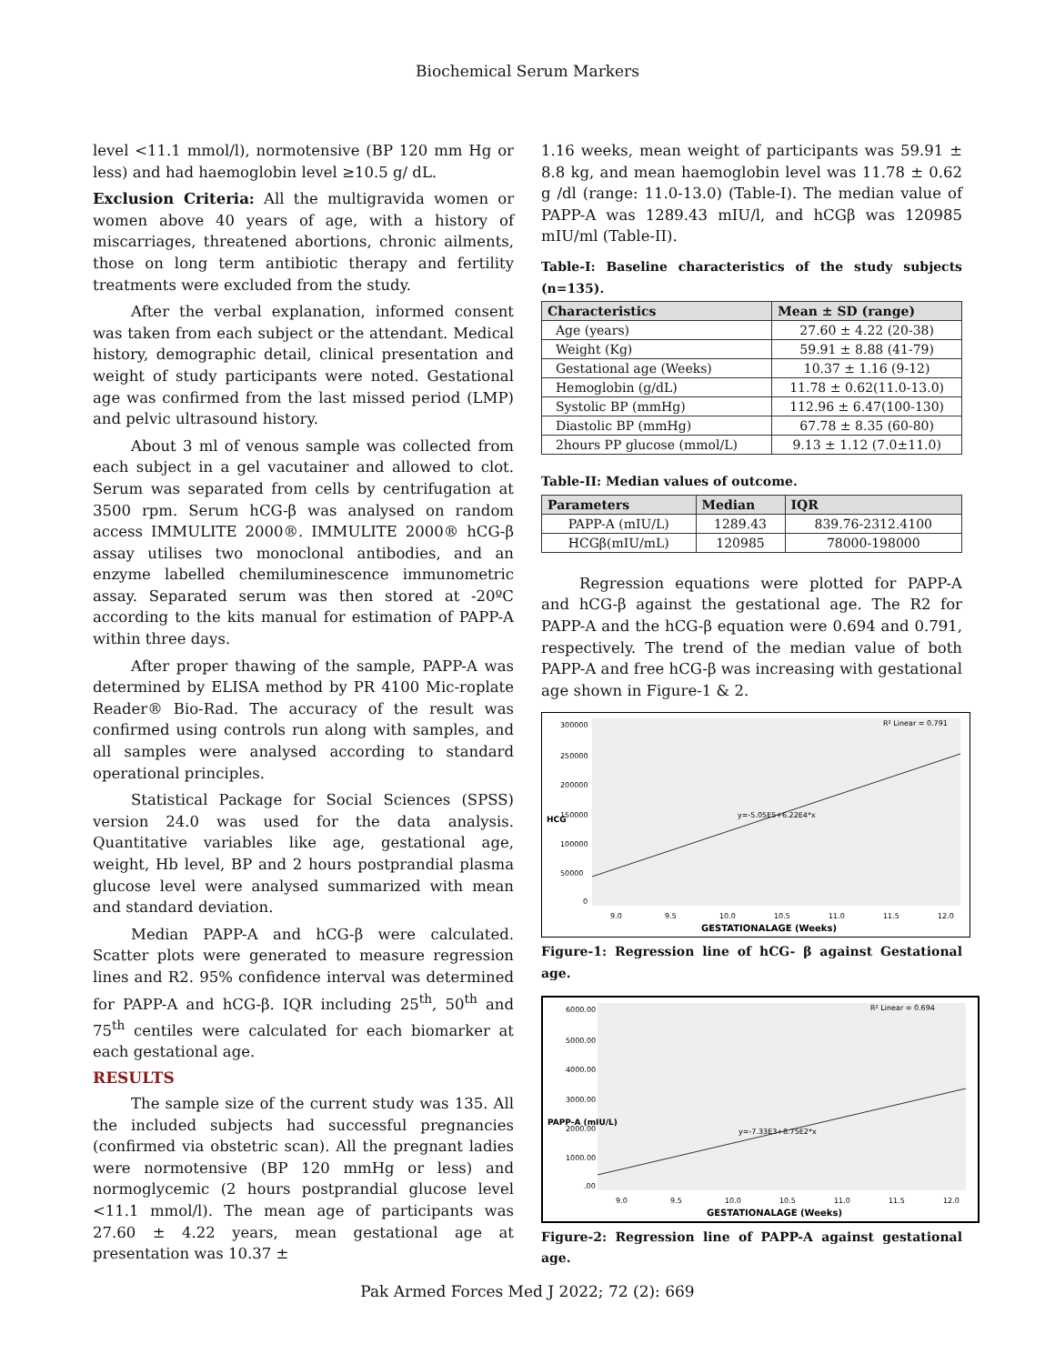Biochemical Serum Markers
level <11.1 mmol/l), normotensive (BP 120 mm Hg or less) and had haemoglobin level ≥10.5 g/ dL.
Exclusion Criteria: All the multigravida women or women above 40 years of age, with a history of miscarriages, threatened abortions, chronic ailments, those on long term antibiotic therapy and fertility treatments were excluded from the study.
After the verbal explanation, informed consent was taken from each subject or the attendant. Medical history, demographic detail, clinical presentation and weight of study participants were noted. Gestational age was confirmed from the last missed period (LMP) and pelvic ultrasound history.
About 3 ml of venous sample was collected from each subject in a gel vacutainer and allowed to clot. Serum was separated from cells by centrifugation at 3500 rpm. Serum hCG-β was analysed on random access IMMULITE 2000®. IMMULITE 2000® hCG-β assay utilises two monoclonal antibodies, and an enzyme labelled chemiluminescence immunometric assay. Separated serum was then stored at -20ºC according to the kits manual for estimation of PAPP-A within three days.
After proper thawing of the sample, PAPP-A was determined by ELISA method by PR 4100 Mic-roplate Reader® Bio-Rad. The accuracy of the result was confirmed using controls run along with samples, and all samples were analysed according to standard operational principles.
Statistical Package for Social Sciences (SPSS) version 24.0 was used for the data analysis. Quantitative variables like age, gestational age, weight, Hb level, BP and 2 hours postprandial plasma glucose level were analysed summarized with mean and standard deviation.
Median PAPP-A and hCG-β were calculated. Scatter plots were generated to measure regression lines and R2. 95% confidence interval was determined for PAPP-A and hCG-β. IQR including 25<sup>th</sup>, 50<sup>th</sup> and 75<sup>th</sup> centiles were calculated for each biomarker at each gestational age.
RESULTS
The sample size of the current study was 135. All the included subjects had successful pregnancies (confirmed via obstetric scan). All the pregnant ladies were normotensive (BP 120 mmHg or less) and normoglycemic (2 hours postprandial glucose level <11.1 mmol/l). The mean age of participants was 27.60 ± 4.22 years, mean gestational age at presentation was 10.37 ±
1.16 weeks, mean weight of participants was 59.91 ± 8.8 kg, and mean haemoglobin level was 11.78 ± 0.62 g /dl (range: 11.0-13.0) (Table-I). The median value of PAPP-A was 1289.43 mIU/l, and hCGβ was 120985 mIU/ml (Table-II).
Table-I: Baseline characteristics of the study subjects (n=135).
| Characteristics | Mean ± SD (range) |
| --- | --- |
| Age (years) | 27.60 ± 4.22 (20-38) |
| Weight (Kg) | 59.91 ± 8.88 (41-79) |
| Gestational age (Weeks) | 10.37 ± 1.16 (9-12) |
| Hemoglobin (g/dL) | 11.78 ± 0.62(11.0-13.0) |
| Systolic BP (mmHg) | 112.96 ± 6.47(100-130) |
| Diastolic BP (mmHg) | 67.78 ± 8.35 (60-80) |
| 2hours PP glucose (mmol/L) | 9.13 ± 1.12 (7.0±11.0) |
Table-II: Median values of outcome.
| Parameters | Median | IQR |
| --- | --- | --- |
| PAPP-A (mIU/L) | 1289.43 | 839.76-2312.4100 |
| HCGβ(mIU/mL) | 120985 | 78000-198000 |
Regression equations were plotted for PAPP-A and hCG-β against the gestational age. The R2 for PAPP-A and the hCG-β equation were 0.694 and 0.791, respectively. The trend of the median value of both PAPP-A and free hCG-β was increasing with gestational age shown in Figure-1 & 2.
HCG
300000
250000
200000
150000
100000
50000
0
R² Linear = 0.791
y=-5.05E5+6.22E4*x
9.0
9.5
10.0
10.5
11.0
11.5
12.0
GESTATIONALAGE (Weeks)
Figure-1: Regression line of hCG- β against Gestational age.
PAPP-A (mIU/L)
6000.00
5000.00
4000.00
3000.00
2000.00
1000.00
.00
R² Linear = 0.694
y=-7.33E3+8.75E2*x
9.0
9.5
10.0
10.5
11.0
11.5
12.0
GESTATIONALAGE (Weeks)
Figure-2: Regression line of PAPP-A against gestational age.
Pak Armed Forces Med J 2022; 72 (2): 669